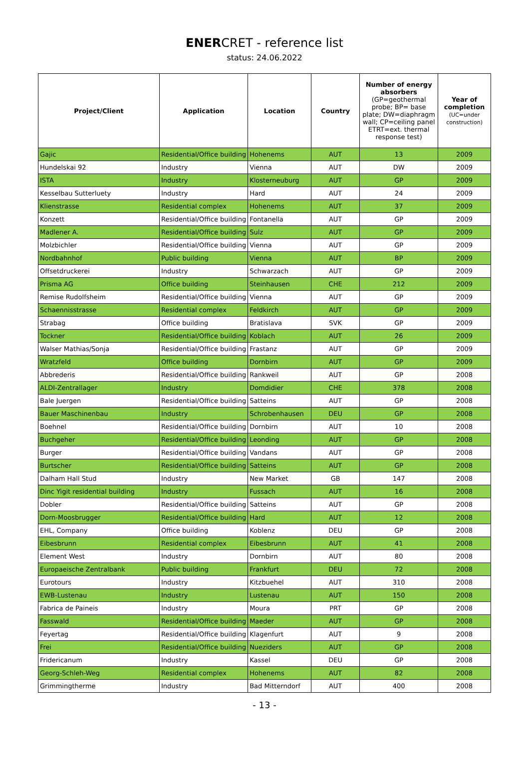ENERCRET - reference list
status: 24.06.2022
| Project/Client | Application | Location | Country | Number of energy absorbers (GP=geothermal probe; BP= base plate; DW=diaphragm wall; CP=ceiling panel ETRT=ext. thermal response test) | Year of completion (UC=under construction) |
| --- | --- | --- | --- | --- | --- |
| Gajic | Residential/Office building | Hohenems | AUT | 13 | 2009 |
| Hundelskai 92 | Industry | Vienna | AUT | DW | 2009 |
| ISTA | Industry | Klosterneuburg | AUT | GP | 2009 |
| Kesselbau Sutterluety | Industry | Hard | AUT | 24 | 2009 |
| Klienstrasse | Residential complex | Hohenems | AUT | 37 | 2009 |
| Konzett | Residential/Office building | Fontanella | AUT | GP | 2009 |
| Madlener A. | Residential/Office building | Sulz | AUT | GP | 2009 |
| Molzbichler | Residential/Office building | Vienna | AUT | GP | 2009 |
| Nordbahnhof | Public building | Vienna | AUT | BP | 2009 |
| Offsetdruckerei | Industry | Schwarzach | AUT | GP | 2009 |
| Prisma AG | Office building | Steinhausen | CHE | 212 | 2009 |
| Remise Rudolfsheim | Residential/Office building | Vienna | AUT | GP | 2009 |
| Schaennisstrasse | Residential complex | Feldkirch | AUT | GP | 2009 |
| Strabag | Office building | Bratislava | SVK | GP | 2009 |
| Tockner | Residential/Office building | Koblach | AUT | 26 | 2009 |
| Walser Mathias/Sonja | Residential/Office building | Frastanz | AUT | GP | 2009 |
| Wratzfeld | Office building | Dornbirn | AUT | GP | 2009 |
| Abbrederis | Residential/Office building | Rankweil | AUT | GP | 2008 |
| ALDI-Zentrallager | Industry | Domdidier | CHE | 378 | 2008 |
| Bale Juergen | Residential/Office building | Satteins | AUT | GP | 2008 |
| Bauer Maschinenbau | Industry | Schrobenhausen | DEU | GP | 2008 |
| Boehnel | Residential/Office building | Dornbirn | AUT | 10 | 2008 |
| Buchgeher | Residential/Office building | Leonding | AUT | GP | 2008 |
| Burger | Residential/Office building | Vandans | AUT | GP | 2008 |
| Burtscher | Residential/Office building | Satteins | AUT | GP | 2008 |
| Dalham Hall Stud | Industry | New Market | GB | 147 | 2008 |
| Dinc Yigit residential building | Industry | Fussach | AUT | 16 | 2008 |
| Dobler | Residential/Office building | Satteins | AUT | GP | 2008 |
| Dorn-Moosbrugger | Residential/Office building | Hard | AUT | 12 | 2008 |
| EHL, Company | Office building | Koblenz | DEU | GP | 2008 |
| Eibesbrunn | Residential complex | Eibesbrunn | AUT | 41 | 2008 |
| Element West | Industry | Dornbirn | AUT | 80 | 2008 |
| Europaeische Zentralbank | Public building | Frankfurt | DEU | 72 | 2008 |
| Eurotours | Industry | Kitzbuehel | AUT | 310 | 2008 |
| EWB-Lustenau | Industry | Lustenau | AUT | 150 | 2008 |
| Fabrica de Paineis | Industry | Moura | PRT | GP | 2008 |
| Fasswald | Residential/Office building | Maeder | AUT | GP | 2008 |
| Feyertag | Residential/Office building | Klagenfurt | AUT | 9 | 2008 |
| Frei | Residential/Office building | Nueziders | AUT | GP | 2008 |
| Fridericanum | Industry | Kassel | DEU | GP | 2008 |
| Georg-Schleh-Weg | Residential complex | Hohenems | AUT | 82 | 2008 |
| Grimmingtherme | Industry | Bad Mitterndorf | AUT | 400 | 2008 |
- 13 -